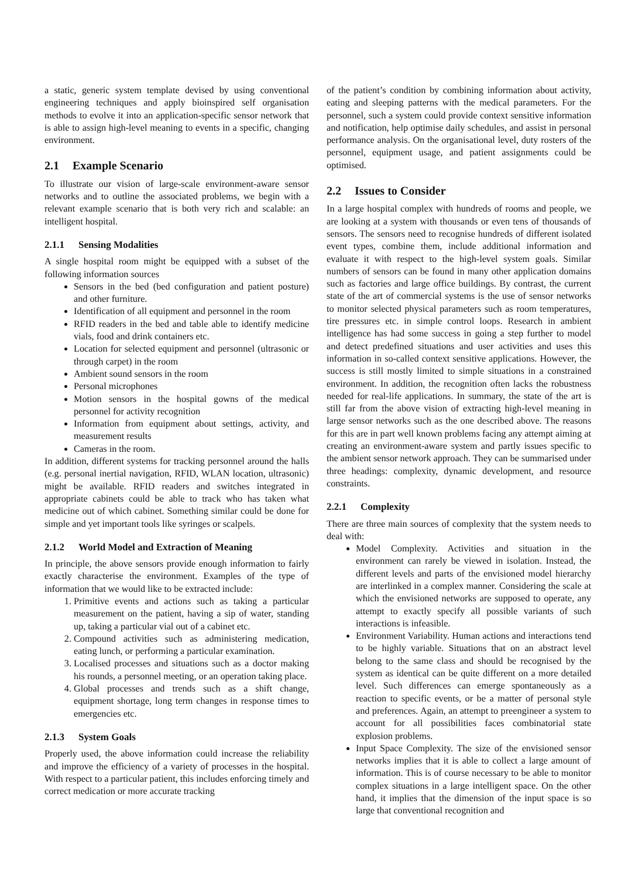a static, generic system template devised by using conventional engineering techniques and apply bioinspired self organisation methods to evolve it into an application-specific sensor network that is able to assign high-level meaning to events in a specific, changing environment.
2.1 Example Scenario
To illustrate our vision of large-scale environment-aware sensor networks and to outline the associated problems, we begin with a relevant example scenario that is both very rich and scalable: an intelligent hospital.
2.1.1 Sensing Modalities
A single hospital room might be equipped with a subset of the following information sources
Sensors in the bed (bed configuration and patient posture) and other furniture.
Identification of all equipment and personnel in the room
RFID readers in the bed and table able to identify medicine vials, food and drink containers etc.
Location for selected equipment and personnel (ultrasonic or through carpet) in the room
Ambient sound sensors in the room
Personal microphones
Motion sensors in the hospital gowns of the medical personnel for activity recognition
Information from equipment about settings, activity, and measurement results
Cameras in the room.
In addition, different systems for tracking personnel around the halls (e.g. personal inertial navigation, RFID, WLAN location, ultrasonic) might be available. RFID readers and switches integrated in appropriate cabinets could be able to track who has taken what medicine out of which cabinet. Something similar could be done for simple and yet important tools like syringes or scalpels.
2.1.2 World Model and Extraction of Meaning
In principle, the above sensors provide enough information to fairly exactly characterise the environment. Examples of the type of information that we would like to be extracted include:
1. Primitive events and actions such as taking a particular measurement on the patient, having a sip of water, standing up, taking a particular vial out of a cabinet etc.
2. Compound activities such as administering medication, eating lunch, or performing a particular examination.
3. Localised processes and situations such as a doctor making his rounds, a personnel meeting, or an operation taking place.
4. Global processes and trends such as a shift change, equipment shortage, long term changes in response times to emergencies etc.
2.1.3 System Goals
Properly used, the above information could increase the reliability and improve the efficiency of a variety of processes in the hospital. With respect to a particular patient, this includes enforcing timely and correct medication or more accurate tracking
of the patient’s condition by combining information about activity, eating and sleeping patterns with the medical parameters. For the personnel, such a system could provide context sensitive information and notification, help optimise daily schedules, and assist in personal performance analysis. On the organisational level, duty rosters of the personnel, equipment usage, and patient assignments could be optimised.
2.2 Issues to Consider
In a large hospital complex with hundreds of rooms and people, we are looking at a system with thousands or even tens of thousands of sensors. The sensors need to recognise hundreds of different isolated event types, combine them, include additional information and evaluate it with respect to the high-level system goals. Similar numbers of sensors can be found in many other application domains such as factories and large office buildings. By contrast, the current state of the art of commercial systems is the use of sensor networks to monitor selected physical parameters such as room temperatures, tire pressures etc. in simple control loops. Research in ambient intelligence has had some success in going a step further to model and detect predefined situations and user activities and uses this information in so-called context sensitive applications. However, the success is still mostly limited to simple situations in a constrained environment. In addition, the recognition often lacks the robustness needed for real-life applications. In summary, the state of the art is still far from the above vision of extracting high-level meaning in large sensor networks such as the one described above. The reasons for this are in part well known problems facing any attempt aiming at creating an environment-aware system and partly issues specific to the ambient sensor network approach. They can be summarised under three headings: complexity, dynamic development, and resource constraints.
2.2.1 Complexity
There are three main sources of complexity that the system needs to deal with:
Model Complexity. Activities and situation in the environment can rarely be viewed in isolation. Instead, the different levels and parts of the envisioned model hierarchy are interlinked in a complex manner. Considering the scale at which the envisioned networks are supposed to operate, any attempt to exactly specify all possible variants of such interactions is infeasible.
Environment Variability. Human actions and interactions tend to be highly variable. Situations that on an abstract level belong to the same class and should be recognised by the system as identical can be quite different on a more detailed level. Such differences can emerge spontaneously as a reaction to specific events, or be a matter of personal style and preferences. Again, an attempt to preengineer a system to account for all possibilities faces combinatorial state explosion problems.
Input Space Complexity. The size of the envisioned sensor networks implies that it is able to collect a large amount of information. This is of course necessary to be able to monitor complex situations in a large intelligent space. On the other hand, it implies that the dimension of the input space is so large that conventional recognition and